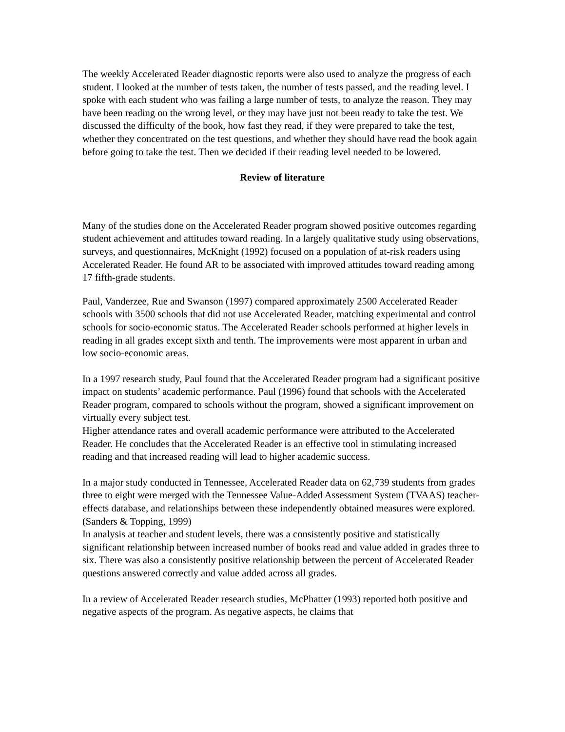The weekly Accelerated Reader diagnostic reports were also used to analyze the progress of each student. I looked at the number of tests taken, the number of tests passed, and the reading level. I spoke with each student who was failing a large number of tests, to analyze the reason. They may have been reading on the wrong level, or they may have just not been ready to take the test. We discussed the difficulty of the book, how fast they read, if they were prepared to take the test, whether they concentrated on the test questions, and whether they should have read the book again before going to take the test. Then we decided if their reading level needed to be lowered.
Review of literature
Many of the studies done on the Accelerated Reader program showed positive outcomes regarding student achievement and attitudes toward reading. In a largely qualitative study using observations, surveys, and questionnaires, McKnight (1992) focused on a population of at-risk readers using Accelerated Reader. He found AR to be associated with improved attitudes toward reading among 17 fifth-grade students.
Paul, Vanderzee, Rue and Swanson (1997) compared approximately 2500 Accelerated Reader schools with 3500 schools that did not use Accelerated Reader, matching experimental and control schools for socio-economic status. The Accelerated Reader schools performed at higher levels in reading in all grades except sixth and tenth. The improvements were most apparent in urban and low socio-economic areas.
In a 1997 research study, Paul found that the Accelerated Reader program had a significant positive impact on students’ academic performance. Paul (1996) found that schools with the Accelerated Reader program, compared to schools without the program, showed a significant improvement on virtually every subject test.
Higher attendance rates and overall academic performance were attributed to the Accelerated Reader. He concludes that the Accelerated Reader is an effective tool in stimulating increased reading and that increased reading will lead to higher academic success.
In a major study conducted in Tennessee, Accelerated Reader data on 62,739 students from grades three to eight were merged with the Tennessee Value-Added Assessment System (TVAAS) teacher- effects database, and relationships between these independently obtained measures were explored. (Sanders & Topping, 1999)
In analysis at teacher and student levels, there was a consistently positive and statistically significant relationship between increased number of books read and value added in grades three to six. There was also a consistently positive relationship between the percent of Accelerated Reader questions answered correctly and value added across all grades.
In a review of Accelerated Reader research studies, McPhatter (1993) reported both positive and negative aspects of the program. As negative aspects, he claims that